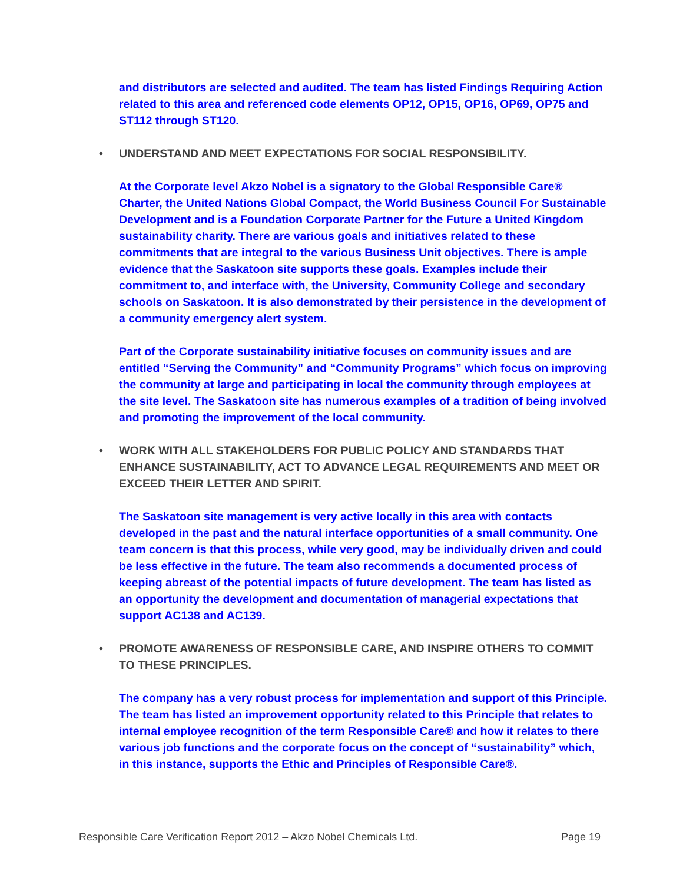and distributors are selected and audited. The team has listed Findings Requiring Action related to this area and referenced code elements OP12, OP15, OP16, OP69, OP75 and ST112 through ST120.
• UNDERSTAND AND MEET EXPECTATIONS FOR SOCIAL RESPONSIBILITY.
At the Corporate level Akzo Nobel is a signatory to the Global Responsible Care® Charter, the United Nations Global Compact, the World Business Council For Sustainable Development and is a Foundation Corporate Partner for the Future a United Kingdom sustainability charity. There are various goals and initiatives related to these commitments that are integral to the various Business Unit objectives. There is ample evidence that the Saskatoon site supports these goals. Examples include their commitment to, and interface with, the University, Community College and secondary schools on Saskatoon. It is also demonstrated by their persistence in the development of a community emergency alert system.
Part of the Corporate sustainability initiative focuses on community issues and are entitled “Serving the Community” and “Community Programs” which focus on improving the community at large and participating in local the community through employees at the site level. The Saskatoon site has numerous examples of a tradition of being involved and promoting the improvement of the local community.
• WORK WITH ALL STAKEHOLDERS FOR PUBLIC POLICY AND STANDARDS THAT ENHANCE SUSTAINABILITY, ACT TO ADVANCE LEGAL REQUIREMENTS AND MEET OR EXCEED THEIR LETTER AND SPIRIT.
The Saskatoon site management is very active locally in this area with contacts developed in the past and the natural interface opportunities of a small community. One team concern is that this process, while very good, may be individually driven and could be less effective in the future. The team also recommends a documented process of keeping abreast of the potential impacts of future development. The team has listed as an opportunity the development and documentation of managerial expectations that support AC138 and AC139.
• PROMOTE AWARENESS OF RESPONSIBLE CARE, AND INSPIRE OTHERS TO COMMIT TO THESE PRINCIPLES.
The company has a very robust process for implementation and support of this Principle. The team has listed an improvement opportunity related to this Principle that relates to internal employee recognition of the term Responsible Care® and how it relates to there various job functions and the corporate focus on the concept of “sustainability” which, in this instance, supports the Ethic and Principles of Responsible Care®.
Responsible Care Verification Report 2012 – Akzo Nobel Chemicals Ltd. Page 19